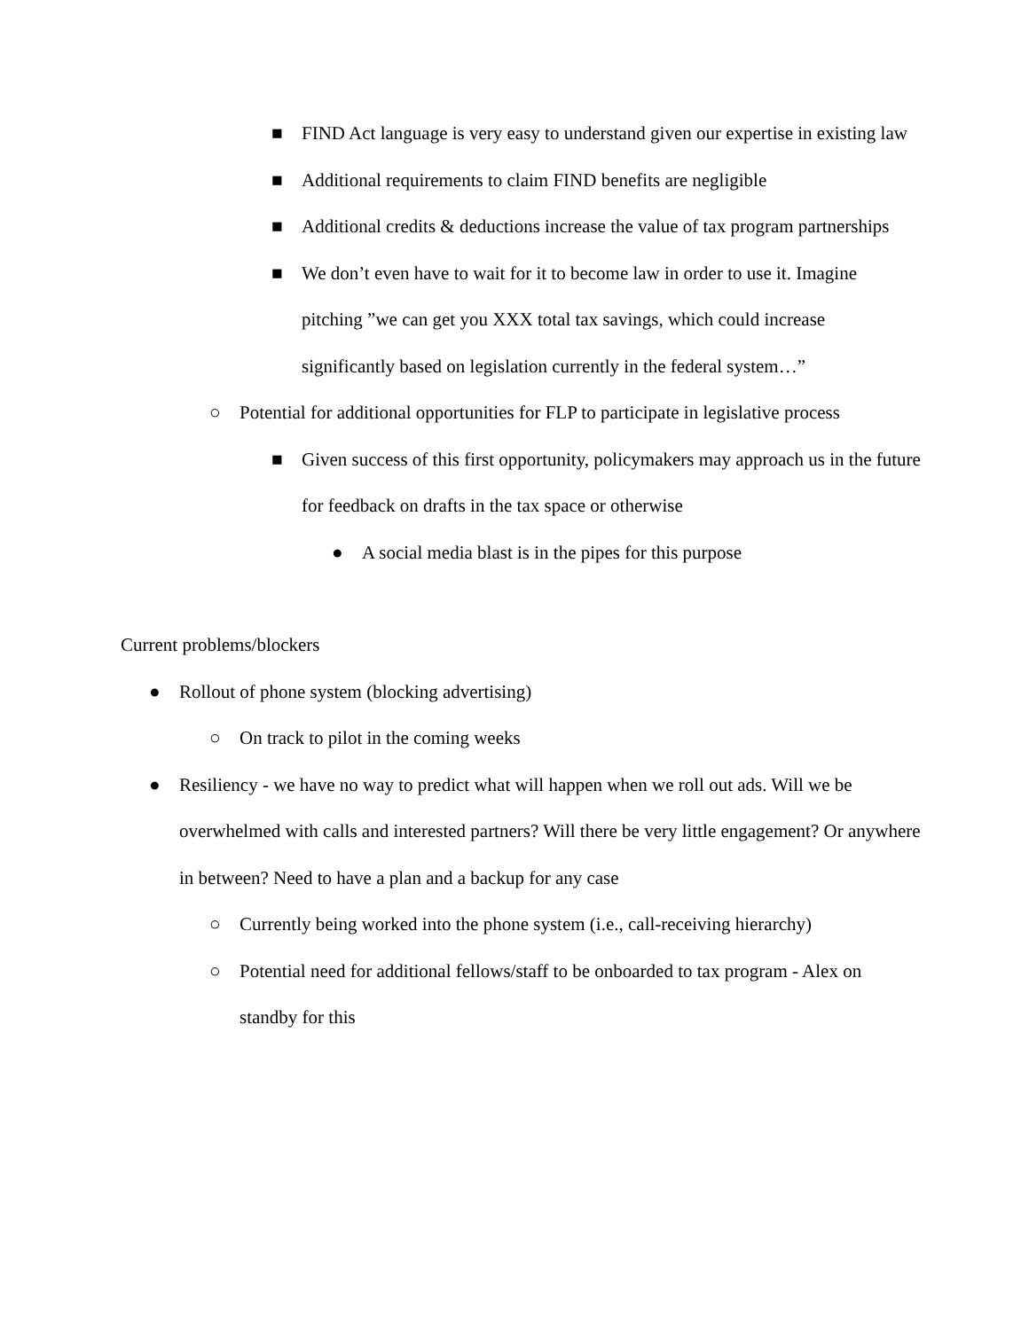■ FIND Act language is very easy to understand given our expertise in existing law
■ Additional requirements to claim FIND benefits are negligible
■ Additional credits & deductions increase the value of tax program partnerships
■ We don’t even have to wait for it to become law in order to use it. Imagine pitching ”we can get you XXX total tax savings, which could increase significantly based on legislation currently in the federal system…”
○ Potential for additional opportunities for FLP to participate in legislative process
■ Given success of this first opportunity, policymakers may approach us in the future for feedback on drafts in the tax space or otherwise
● A social media blast is in the pipes for this purpose
Current problems/blockers
● Rollout of phone system (blocking advertising)
○ On track to pilot in the coming weeks
● Resiliency - we have no way to predict what will happen when we roll out ads. Will we be overwhelmed with calls and interested partners? Will there be very little engagement? Or anywhere in between? Need to have a plan and a backup for any case
○ Currently being worked into the phone system (i.e., call-receiving hierarchy)
○ Potential need for additional fellows/staff to be onboarded to tax program - Alex on standby for this